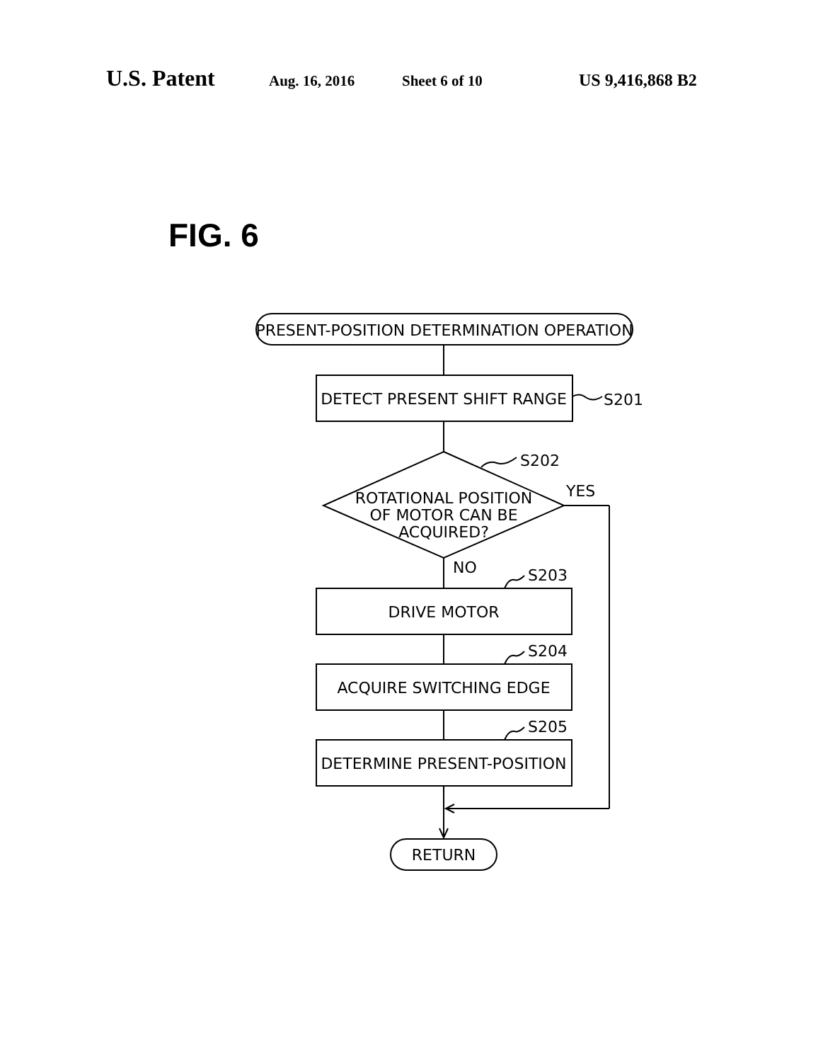U.S. Patent Aug. 16, 2016 Sheet 6 of 10 US 9,416,868 B2
FIG. 6
PRESENT-POSITION DETERMINATION OPERATION
DETECT PRESENT SHIFT RANGE
S201
S202
YES
ROTATIONAL POSITION
OF MOTOR CAN BE
ACQUIRED?
NO
S203
DRIVE MOTOR
S204
ACQUIRE SWITCHING EDGE
S205
DETERMINE PRESENT-POSITION
RETURN